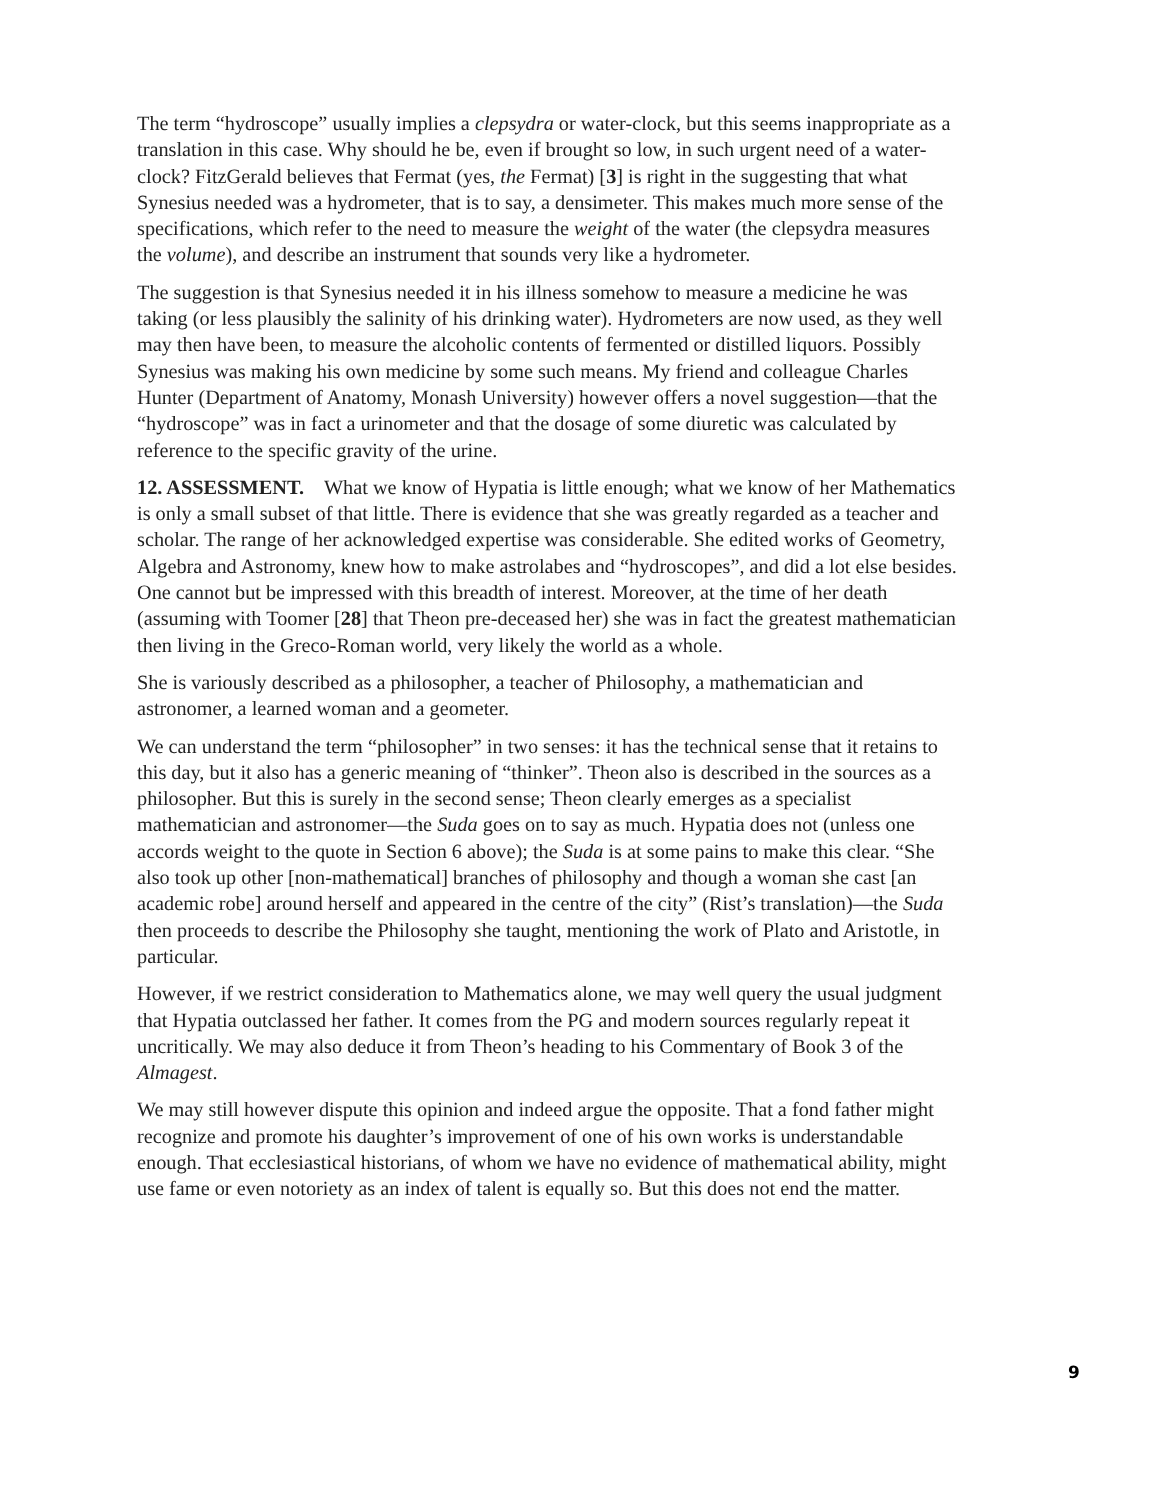The term “hydroscope” usually implies a clepsydra or water-clock, but this seems inappropriate as a translation in this case. Why should he be, even if brought so low, in such urgent need of a water-clock? FitzGerald believes that Fermat (yes, the Fermat) [3] is right in the suggesting that what Synesius needed was a hydrometer, that is to say, a densimeter. This makes much more sense of the specifications, which refer to the need to measure the weight of the water (the clepsydra measures the volume), and describe an instrument that sounds very like a hydrometer.
The suggestion is that Synesius needed it in his illness somehow to measure a medicine he was taking (or less plausibly the salinity of his drinking water). Hydrometers are now used, as they well may then have been, to measure the alcoholic contents of fermented or distilled liquors. Possibly Synesius was making his own medicine by some such means. My friend and colleague Charles Hunter (Department of Anatomy, Monash University) however offers a novel suggestion—that the “hydroscope” was in fact a urinometer and that the dosage of some diuretic was calculated by reference to the specific gravity of the urine.
12. ASSESSMENT. What we know of Hypatia is little enough; what we know of her Mathematics is only a small subset of that little. There is evidence that she was greatly regarded as a teacher and scholar. The range of her acknowledged expertise was considerable. She edited works of Geometry, Algebra and Astronomy, knew how to make astrolabes and “hydroscopes”, and did a lot else besides. One cannot but be impressed with this breadth of interest. Moreover, at the time of her death (assuming with Toomer [28] that Theon pre-deceased her) she was in fact the greatest mathematician then living in the Greco-Roman world, very likely the world as a whole.
She is variously described as a philosopher, a teacher of Philosophy, a mathematician and astronomer, a learned woman and a geometer.
We can understand the term “philosopher” in two senses: it has the technical sense that it retains to this day, but it also has a generic meaning of “thinker”. Theon also is described in the sources as a philosopher. But this is surely in the second sense; Theon clearly emerges as a specialist mathematician and astronomer—the Suda goes on to say as much. Hypatia does not (unless one accords weight to the quote in Section 6 above); the Suda is at some pains to make this clear. “She also took up other [non-mathematical] branches of philosophy and though a woman she cast [an academic robe] around herself and appeared in the centre of the city” (Rist’s translation)—the Suda then proceeds to describe the Philosophy she taught, mentioning the work of Plato and Aristotle, in particular.
However, if we restrict consideration to Mathematics alone, we may well query the usual judgment that Hypatia outclassed her father. It comes from the PG and modern sources regularly repeat it uncritically. We may also deduce it from Theon’s heading to his Commentary of Book 3 of the Almagest.
We may still however dispute this opinion and indeed argue the opposite. That a fond father might recognize and promote his daughter’s improvement of one of his own works is understandable enough. That ecclesiastical historians, of whom we have no evidence of mathematical ability, might use fame or even notoriety as an index of talent is equally so. But this does not end the matter.
9